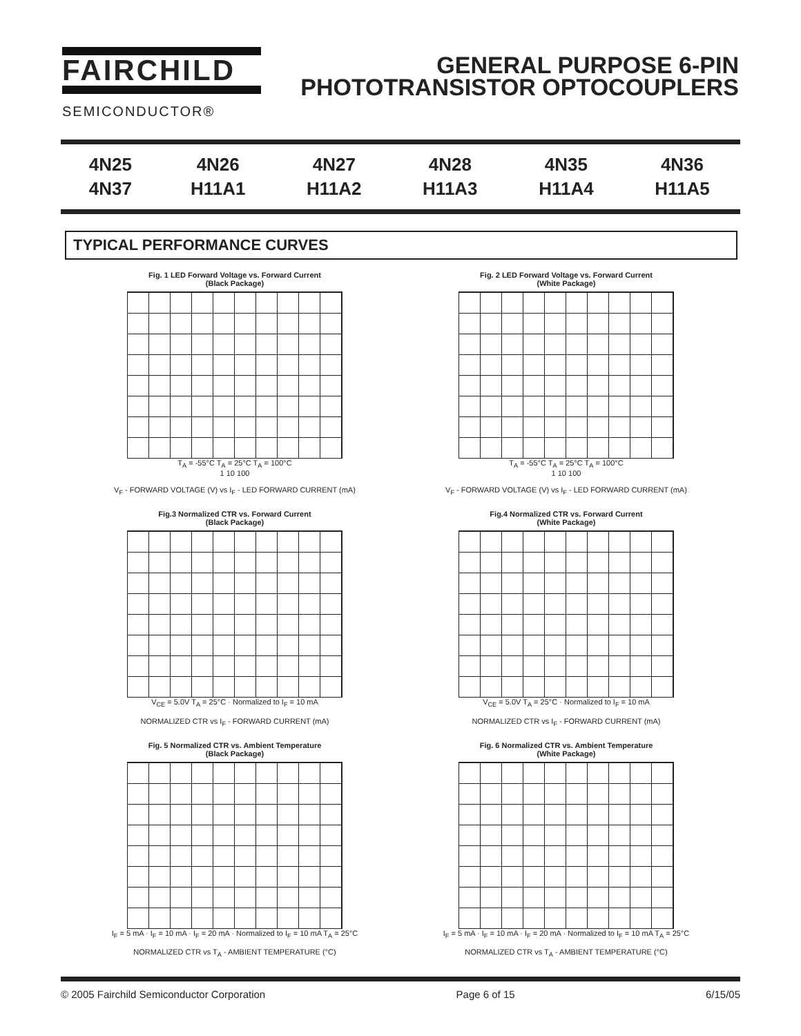FAIRCHILD
SEMICONDUCTOR®
GENERAL PURPOSE 6-PIN
PHOTOTRANSISTOR OPTOCOUPLERS
| 4N25 | 4N26 | 4N27 | 4N28 | 4N35 | 4N36 |
| 4N37 | H11A1 | H11A2 | H11A3 | H11A4 | H11A5 |
TYPICAL PERFORMANCE CURVES
Fig. 1 LED Forward Voltage vs. Forward Current
(Black Package)
T<sub>A</sub> = -55°C T<sub>A</sub> = 25°C T<sub>A</sub> = 100°C
1 10 100
V<sub>F</sub> - FORWARD VOLTAGE (V) vs I<sub>F</sub> - LED FORWARD CURRENT (mA)
Fig. 2 LED Forward Voltage vs. Forward Current
(White Package)
T<sub>A</sub> = -55°C T<sub>A</sub> = 25°C T<sub>A</sub> = 100°C
1 10 100
V<sub>F</sub> - FORWARD VOLTAGE (V) vs I<sub>F</sub> - LED FORWARD CURRENT (mA)
Fig.3 Normalized CTR vs. Forward Current
(Black Package)
V<sub>CE</sub> = 5.0V T<sub>A</sub> = 25°C · Normalized to I<sub>F</sub> = 10 mA
NORMALIZED CTR vs I<sub>F</sub> - FORWARD CURRENT (mA)
Fig.4 Normalized CTR vs. Forward Current
(White Package)
V<sub>CE</sub> = 5.0V T<sub>A</sub> = 25°C · Normalized to I<sub>F</sub> = 10 mA
NORMALIZED CTR vs I<sub>F</sub> - FORWARD CURRENT (mA)
Fig. 5 Normalized CTR vs. Ambient Temperature
(Black Package)
I<sub>F</sub> = 5 mA · I<sub>F</sub> = 10 mA · I<sub>F</sub> = 20 mA · Normalized to I<sub>F</sub> = 10 mA T<sub>A</sub> = 25°C
NORMALIZED CTR vs T<sub>A</sub> - AMBIENT TEMPERATURE (°C)
Fig. 6 Normalized CTR vs. Ambient Temperature
(White Package)
I<sub>F</sub> = 5 mA · I<sub>F</sub> = 10 mA · I<sub>F</sub> = 20 mA · Normalized to I<sub>F</sub> = 10 mA T<sub>A</sub> = 25°C
NORMALIZED CTR vs T<sub>A</sub> - AMBIENT TEMPERATURE (°C)
© 2005 Fairchild Semiconductor Corporation Page 6 of 15 6/15/05